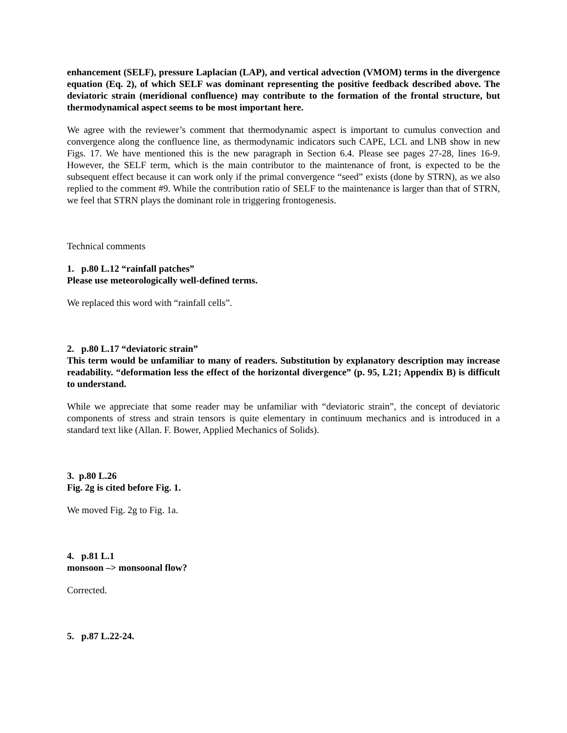enhancement (SELF), pressure Laplacian (LAP), and vertical advection (VMOM) terms in the divergence equation (Eq. 2), of which SELF was dominant representing the positive feedback described above. The deviatoric strain (meridional confluence) may contribute to the formation of the frontal structure, but thermodynamical aspect seems to be most important here.
We agree with the reviewer’s comment that thermodynamic aspect is important to cumulus convection and convergence along the confluence line, as thermodynamic indicators such CAPE, LCL and LNB show in new Figs. 17. We have mentioned this is the new paragraph in Section 6.4. Please see pages 27-28, lines 16-9. However, the SELF term, which is the main contributor to the maintenance of front, is expected to be the subsequent effect because it can work only if the primal convergence “seed” exists (done by STRN), as we also replied to the comment #9. While the contribution ratio of SELF to the maintenance is larger than that of STRN, we feel that STRN plays the dominant role in triggering frontogenesis.
Technical comments
1. p.80 L.12 “rainfall patches”
Please use meteorologically well-defined terms.
We replaced this word with “rainfall cells”.
2. p.80 L.17 “deviatoric strain”
This term would be unfamiliar to many of readers. Substitution by explanatory description may increase readability. “deformation less the effect of the horizontal divergence” (p. 95, L21; Appendix B) is difficult to understand.
While we appreciate that some reader may be unfamiliar with “deviatoric strain”, the concept of deviatoric components of stress and strain tensors is quite elementary in continuum mechanics and is introduced in a standard text like (Allan. F. Bower, Applied Mechanics of Solids).
3. p.80 L.26
Fig. 2g is cited before Fig. 1.
We moved Fig. 2g to Fig. 1a.
4. p.81 L.1
monsoon –> monsoonal flow?
Corrected.
5. p.87 L.22-24.